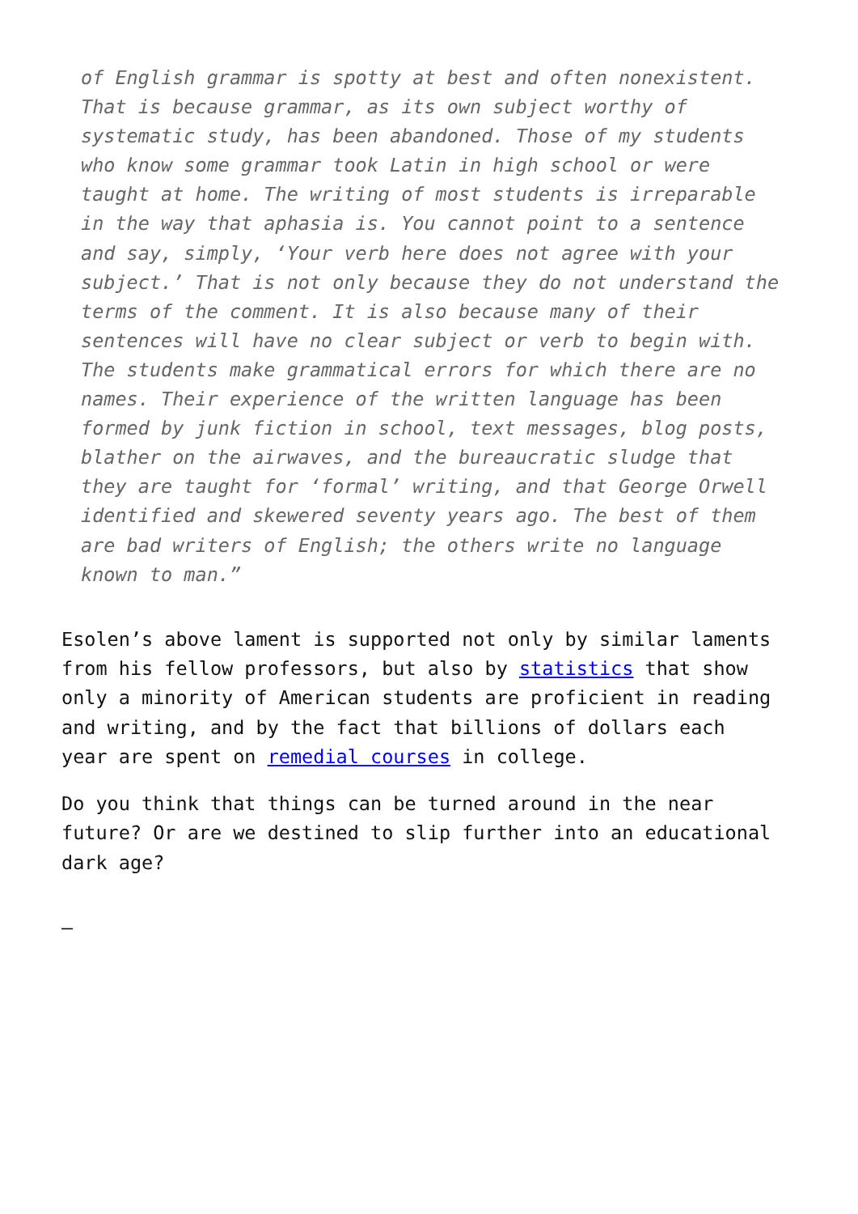of English grammar is spotty at best and often nonexistent. That is because grammar, as its own subject worthy of systematic study, has been abandoned. Those of my students who know some grammar took Latin in high school or were taught at home. The writing of most students is irreparable in the way that aphasia is. You cannot point to a sentence and say, simply, ‘Your verb here does not agree with your subject.’ That is not only because they do not understand the terms of the comment. It is also because many of their sentences will have no clear subject or verb to begin with. The students make grammatical errors for which there are no names. Their experience of the written language has been formed by junk fiction in school, text messages, blog posts, blather on the airwaves, and the bureaucratic sludge that they are taught for ‘formal’ writing, and that George Orwell identified and skewered seventy years ago. The best of them are bad writers of English; the others write no language known to man.”
Esolen’s above lament is supported not only by similar laments
from his fellow professors, but also by statistics that show
only a minority of American students are proficient in reading
and writing, and by the fact that billions of dollars each
year are spent on remedial courses in college.
Do you think that things can be turned around in the near
future? Or are we destined to slip further into an educational
dark age?
—